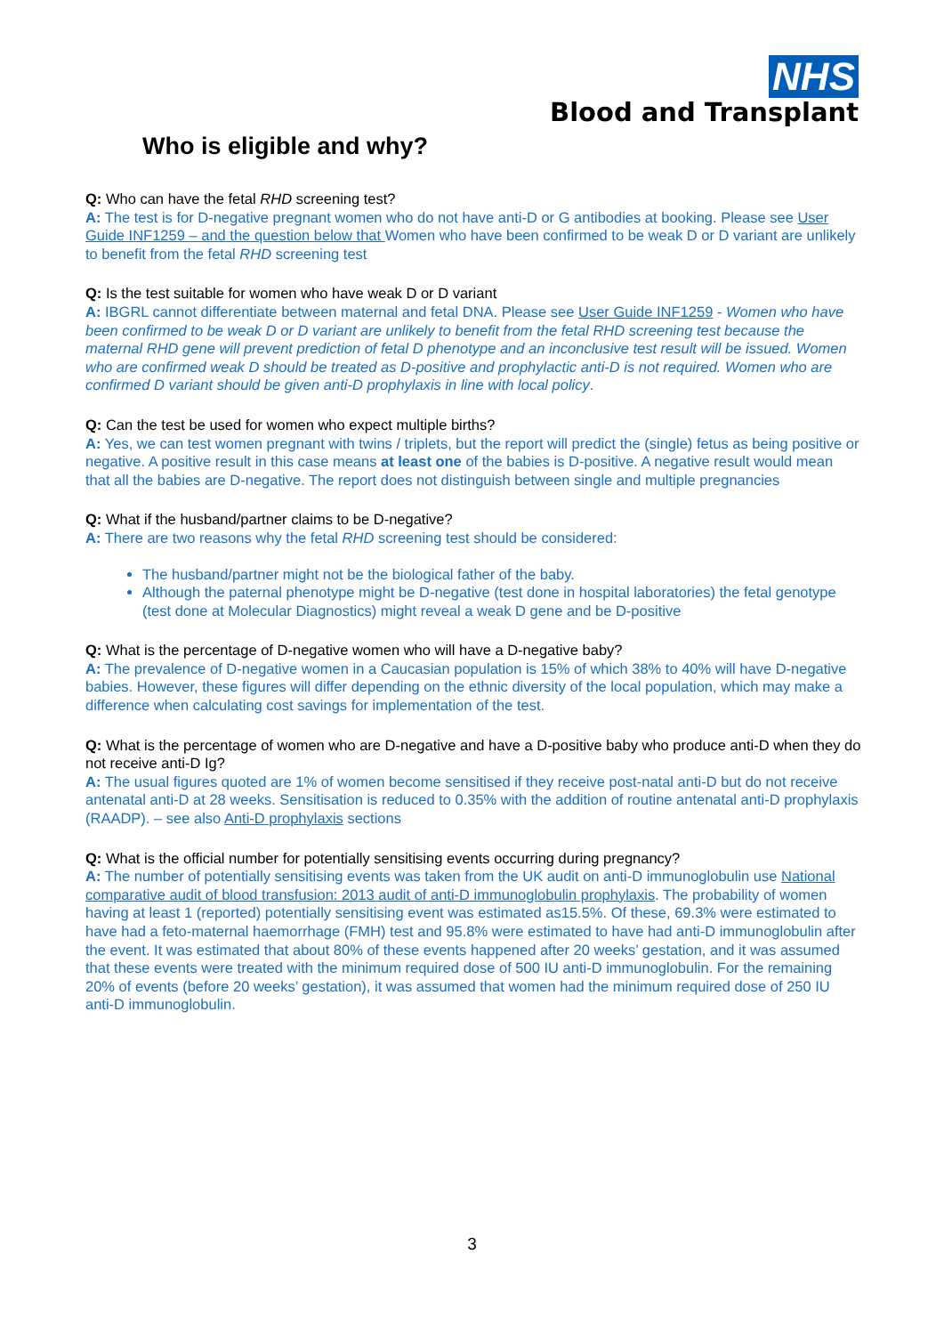NHS
Blood and Transplant
Who is eligible and why?
Q: Who can have the fetal RHD screening test?
A: The test is for D-negative pregnant women who do not have anti-D or G antibodies at booking. Please see User Guide INF1259 – and the question below that Women who have been confirmed to be weak D or D variant are unlikely to benefit from the fetal RHD screening test
Q: Is the test suitable for women who have weak D or D variant
A: IBGRL cannot differentiate between maternal and fetal DNA. Please see User Guide INF1259 - Women who have been confirmed to be weak D or D variant are unlikely to benefit from the fetal RHD screening test because the maternal RHD gene will prevent prediction of fetal D phenotype and an inconclusive test result will be issued. Women who are confirmed weak D should be treated as D-positive and prophylactic anti-D is not required. Women who are confirmed D variant should be given anti-D prophylaxis in line with local policy.
Q: Can the test be used for women who expect multiple births?
A: Yes, we can test women pregnant with twins / triplets, but the report will predict the (single) fetus as being positive or negative. A positive result in this case means at least one of the babies is D-positive. A negative result would mean that all the babies are D-negative. The report does not distinguish between single and multiple pregnancies
Q: What if the husband/partner claims to be D-negative?
A: There are two reasons why the fetal RHD screening test should be considered:
The husband/partner might not be the biological father of the baby.
Although the paternal phenotype might be D-negative (test done in hospital laboratories) the fetal genotype (test done at Molecular Diagnostics) might reveal a weak D gene and be D-positive
Q: What is the percentage of D-negative women who will have a D-negative baby?
A: The prevalence of D-negative women in a Caucasian population is 15% of which 38% to 40% will have D-negative babies. However, these figures will differ depending on the ethnic diversity of the local population, which may make a difference when calculating cost savings for implementation of the test.
Q: What is the percentage of women who are D-negative and have a D-positive baby who produce anti-D when they do not receive anti-D Ig?
A: The usual figures quoted are 1% of women become sensitised if they receive post-natal anti-D but do not receive antenatal anti-D at 28 weeks. Sensitisation is reduced to 0.35% with the addition of routine antenatal anti-D prophylaxis (RAADP). – see also Anti-D prophylaxis sections
Q: What is the official number for potentially sensitising events occurring during pregnancy?
A: The number of potentially sensitising events was taken from the UK audit on anti-D immunoglobulin use National comparative audit of blood transfusion: 2013 audit of anti-D immunoglobulin prophylaxis. The probability of women having at least 1 (reported) potentially sensitising event was estimated as15.5%. Of these, 69.3% were estimated to have had a feto-maternal haemorrhage (FMH) test and 95.8% were estimated to have had anti-D immunoglobulin after the event. It was estimated that about 80% of these events happened after 20 weeks’ gestation, and it was assumed that these events were treated with the minimum required dose of 500 IU anti-D immunoglobulin. For the remaining 20% of events (before 20 weeks’ gestation), it was assumed that women had the minimum required dose of 250 IU anti-D immunoglobulin.
3